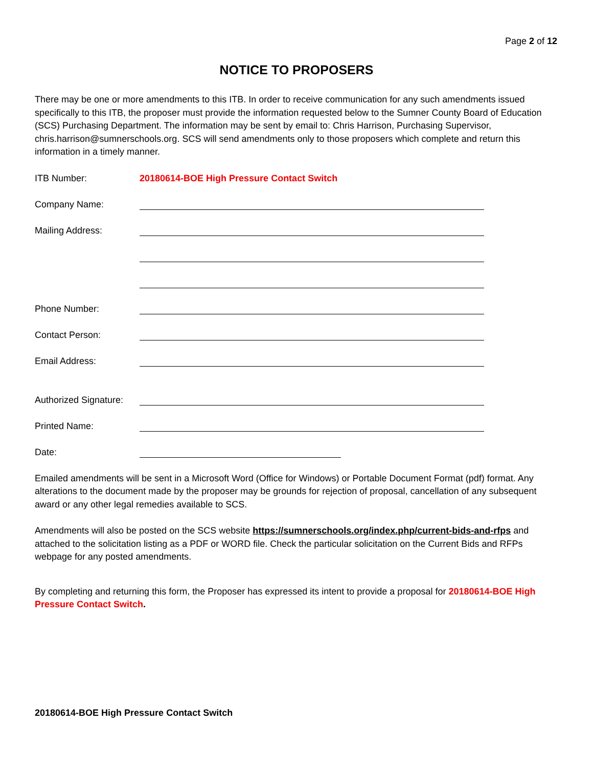Page 2 of 12
NOTICE TO PROPOSERS
There may be one or more amendments to this ITB. In order to receive communication for any such amendments issued specifically to this ITB, the proposer must provide the information requested below to the Sumner County Board of Education (SCS) Purchasing Department. The information may be sent by email to: Chris Harrison, Purchasing Supervisor, chris.harrison@sumnerschools.org. SCS will send amendments only to those proposers which complete and return this information in a timely manner.
ITB Number: 20180614-BOE High Pressure Contact Switch
Company Name:
Mailing Address:
Phone Number:
Contact Person:
Email Address:
Authorized Signature:
Printed Name:
Date:
Emailed amendments will be sent in a Microsoft Word (Office for Windows) or Portable Document Format (pdf) format. Any alterations to the document made by the proposer may be grounds for rejection of proposal, cancellation of any subsequent award or any other legal remedies available to SCS.
Amendments will also be posted on the SCS website https://sumnerschools.org/index.php/current-bids-and-rfps and attached to the solicitation listing as a PDF or WORD file. Check the particular solicitation on the Current Bids and RFPs webpage for any posted amendments.
By completing and returning this form, the Proposer has expressed its intent to provide a proposal for 20180614-BOE High Pressure Contact Switch.
20180614-BOE High Pressure Contact Switch